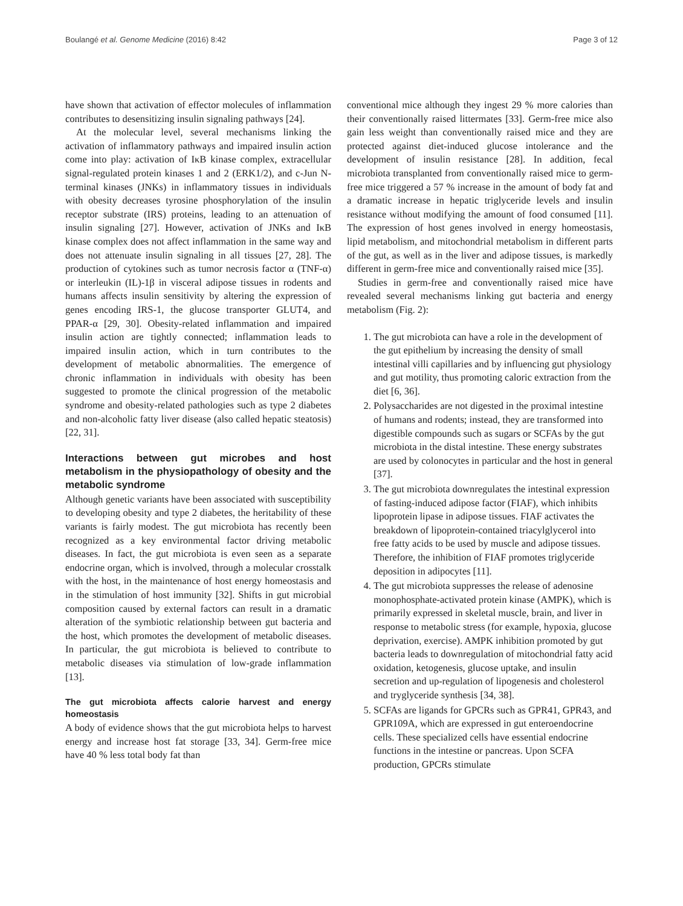Boulangé et al. Genome Medicine (2016) 8:42 Page 3 of 12
have shown that activation of effector molecules of inflammation contributes to desensitizing insulin signaling pathways [24].
At the molecular level, several mechanisms linking the activation of inflammatory pathways and impaired insulin action come into play: activation of IκB kinase complex, extracellular signal-regulated protein kinases 1 and 2 (ERK1/2), and c-Jun N-terminal kinases (JNKs) in inflammatory tissues in individuals with obesity decreases tyrosine phosphorylation of the insulin receptor substrate (IRS) proteins, leading to an attenuation of insulin signaling [27]. However, activation of JNKs and IκB kinase complex does not affect inflammation in the same way and does not attenuate insulin signaling in all tissues [27, 28]. The production of cytokines such as tumor necrosis factor α (TNF-α) or interleukin (IL)-1β in visceral adipose tissues in rodents and humans affects insulin sensitivity by altering the expression of genes encoding IRS-1, the glucose transporter GLUT4, and PPAR-α [29, 30]. Obesity-related inflammation and impaired insulin action are tightly connected; inflammation leads to impaired insulin action, which in turn contributes to the development of metabolic abnormalities. The emergence of chronic inflammation in individuals with obesity has been suggested to promote the clinical progression of the metabolic syndrome and obesity-related pathologies such as type 2 diabetes and non-alcoholic fatty liver disease (also called hepatic steatosis) [22, 31].
Interactions between gut microbes and host metabolism in the physiopathology of obesity and the metabolic syndrome
Although genetic variants have been associated with susceptibility to developing obesity and type 2 diabetes, the heritability of these variants is fairly modest. The gut microbiota has recently been recognized as a key environmental factor driving metabolic diseases. In fact, the gut microbiota is even seen as a separate endocrine organ, which is involved, through a molecular crosstalk with the host, in the maintenance of host energy homeostasis and in the stimulation of host immunity [32]. Shifts in gut microbial composition caused by external factors can result in a dramatic alteration of the symbiotic relationship between gut bacteria and the host, which promotes the development of metabolic diseases. In particular, the gut microbiota is believed to contribute to metabolic diseases via stimulation of low-grade inflammation [13].
The gut microbiota affects calorie harvest and energy homeostasis
A body of evidence shows that the gut microbiota helps to harvest energy and increase host fat storage [33, 34]. Germ-free mice have 40 % less total body fat than
conventional mice although they ingest 29 % more calories than their conventionally raised littermates [33]. Germ-free mice also gain less weight than conventionally raised mice and they are protected against diet-induced glucose intolerance and the development of insulin resistance [28]. In addition, fecal microbiota transplanted from conventionally raised mice to germ-free mice triggered a 57 % increase in the amount of body fat and a dramatic increase in hepatic triglyceride levels and insulin resistance without modifying the amount of food consumed [11]. The expression of host genes involved in energy homeostasis, lipid metabolism, and mitochondrial metabolism in different parts of the gut, as well as in the liver and adipose tissues, is markedly different in germ-free mice and conventionally raised mice [35].
Studies in germ-free and conventionally raised mice have revealed several mechanisms linking gut bacteria and energy metabolism (Fig. 2):
1. The gut microbiota can have a role in the development of the gut epithelium by increasing the density of small intestinal villi capillaries and by influencing gut physiology and gut motility, thus promoting caloric extraction from the diet [6, 36].
2. Polysaccharides are not digested in the proximal intestine of humans and rodents; instead, they are transformed into digestible compounds such as sugars or SCFAs by the gut microbiota in the distal intestine. These energy substrates are used by colonocytes in particular and the host in general [37].
3. The gut microbiota downregulates the intestinal expression of fasting-induced adipose factor (FIAF), which inhibits lipoprotein lipase in adipose tissues. FIAF activates the breakdown of lipoprotein-contained triacylglycerol into free fatty acids to be used by muscle and adipose tissues. Therefore, the inhibition of FIAF promotes triglyceride deposition in adipocytes [11].
4. The gut microbiota suppresses the release of adenosine monophosphate-activated protein kinase (AMPK), which is primarily expressed in skeletal muscle, brain, and liver in response to metabolic stress (for example, hypoxia, glucose deprivation, exercise). AMPK inhibition promoted by gut bacteria leads to downregulation of mitochondrial fatty acid oxidation, ketogenesis, glucose uptake, and insulin secretion and up-regulation of lipogenesis and cholesterol and tryglyceride synthesis [34, 38].
5. SCFAs are ligands for GPCRs such as GPR41, GPR43, and GPR109A, which are expressed in gut enteroendocrine cells. These specialized cells have essential endocrine functions in the intestine or pancreas. Upon SCFA production, GPCRs stimulate